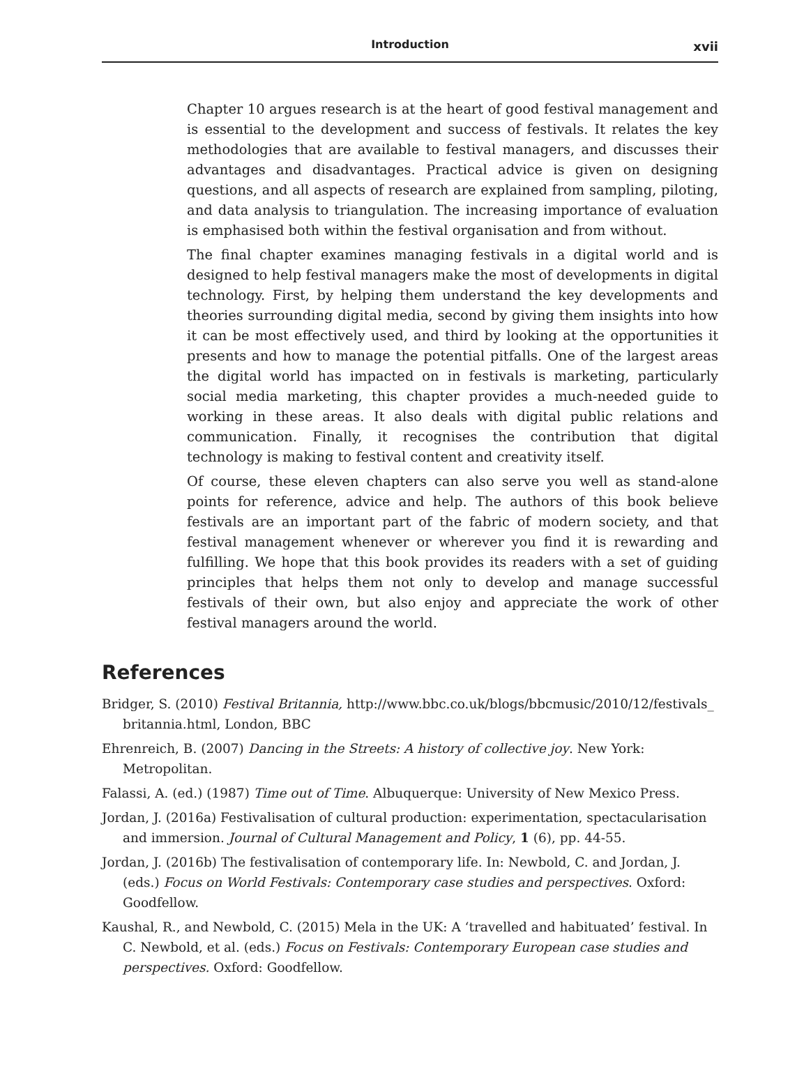Introduction
xvii
Chapter 10 argues research is at the heart of good festival management and is essential to the development and success of festivals. It relates the key methodologies that are available to festival managers, and discusses their advantages and disadvantages. Practical advice is given on designing questions, and all aspects of research are explained from sampling, piloting, and data analysis to triangulation. The increasing importance of evaluation is emphasised both within the festival organisation and from without.
The final chapter examines managing festivals in a digital world and is designed to help festival managers make the most of developments in digital technology. First, by helping them understand the key developments and theories surrounding digital media, second by giving them insights into how it can be most effectively used, and third by looking at the opportunities it presents and how to manage the potential pitfalls. One of the largest areas the digital world has impacted on in festivals is marketing, particularly social media marketing, this chapter provides a much-needed guide to working in these areas. It also deals with digital public relations and communication. Finally, it recognises the contribution that digital technology is making to festival content and creativity itself.
Of course, these eleven chapters can also serve you well as stand-alone points for reference, advice and help. The authors of this book believe festivals are an important part of the fabric of modern society, and that festival management whenever or wherever you find it is rewarding and fulfilling. We hope that this book provides its readers with a set of guiding principles that helps them not only to develop and manage successful festivals of their own, but also enjoy and appreciate the work of other festival managers around the world.
References
Bridger, S. (2010) Festival Britannia, http://www.bbc.co.uk/blogs/bbcmusic/2010/12/festivals_ britannia.html, London, BBC
Ehrenreich, B. (2007) Dancing in the Streets: A history of collective joy. New York: Metropolitan.
Falassi, A. (ed.) (1987) Time out of Time. Albuquerque: University of New Mexico Press.
Jordan, J. (2016a) Festivalisation of cultural production: experimentation, spectacularisation and immersion. Journal of Cultural Management and Policy, 1 (6), pp. 44-55.
Jordan, J. (2016b) The festivalisation of contemporary life. In: Newbold, C. and Jordan, J. (eds.) Focus on World Festivals: Contemporary case studies and perspectives. Oxford: Goodfellow.
Kaushal, R., and Newbold, C. (2015) Mela in the UK: A ‘travelled and habituated’ festival. In C. Newbold, et al. (eds.) Focus on Festivals: Contemporary European case studies and perspectives. Oxford: Goodfellow.